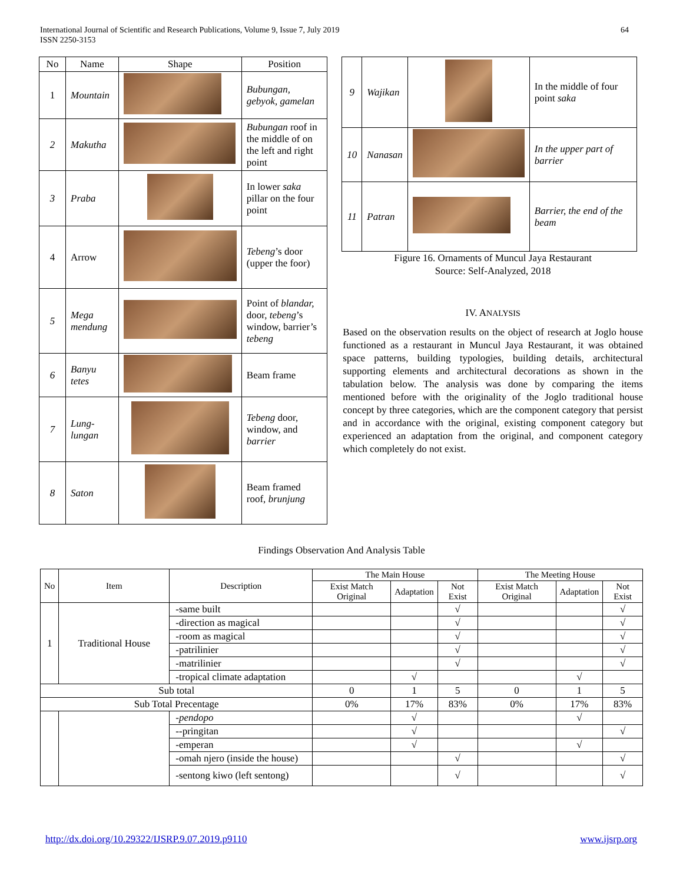International Journal of Scientific and Research Publications, Volume 9, Issue 7, July 2019
ISSN 2250-3153
64
| No | Name | Shape | Position |
| --- | --- | --- | --- |
| 1 | Mountain | | Bubungan, gebyok, gamelan |
| 2 | Makutha | | Bubungan roof in the middle of on the left and right point |
| 3 | Praba | | In lower saka pillar on the four point |
| 4 | Arrow | | Tebeng ’s door (upper the foor) |
| 5 | Mega mendung | | Point of blandar, door, tebeng ’s window, barrier’s tebeng |
| 6 | Banyu tetes | | Beam frame |
| 7 | Lung-lungan | | Tebeng door, window, and barrier |
| 8 | Saton | | Beam framed roof, brunjung |
| 9 | Wajikan | | In the middle of four point saka |
| 10 | Nanasan | | In the upper part of barrier |
| 11 | Patran | | Barrier, the end of the beam |
Figure 16. Ornaments of Muncul Jaya Restaurant
Source: Self-Analyzed, 2018
IV. ANALYSIS
Based on the observation results on the object of research at Joglo house functioned as a restaurant in Muncul Jaya Restaurant, it was obtained space patterns, building typologies, building details, architectural supporting elements and architectural decorations as shown in the tabulation below. The analysis was done by comparing the items mentioned before with the originality of the Joglo traditional house concept by three categories, which are the component category that persist and in accordance with the original, existing component category but experienced an adaptation from the original, and component category which completely do not exist.
Findings Observation And Analysis Table
| No | Item | Description | The Main House | | | The Meeting House | | |
| | | | Exist Match Original | Adaptation | Not Exist | Exist Match Original | Adaptation | Not Exist |
| 1 | Traditional House | -same built | | | √ | | | √ |
| | | -direction as magical | | | √ | | | √ |
| | | -room as magical | | | √ | | | √ |
| | | -patrilinier | | | √ | | | √ |
| | | -matrilinier | | | √ | | | √ |
| | | -tropical climate adaptation | | √ | | | √ | |
| Sub total | | | 0 | 1 | 5 | 0 | 1 | 5 |
| Sub Total Precentage | | | 0% | 17% | 83% | 0% | 17% | 83% |
| | | -pendopo | | √ | | | √ | |
| | | --pringitan | | √ | | | | √ |
| | | -emperan | | √ | | | √ | |
| | | -omah njero (inside the house) | | | √ | | | √ |
| | | -sentong kiwo (left sentong) | | | √ | | | √ |
http://dx.doi.org/10.29322/IJSRP.9.07.2019.p9110 www.ijsrp.org